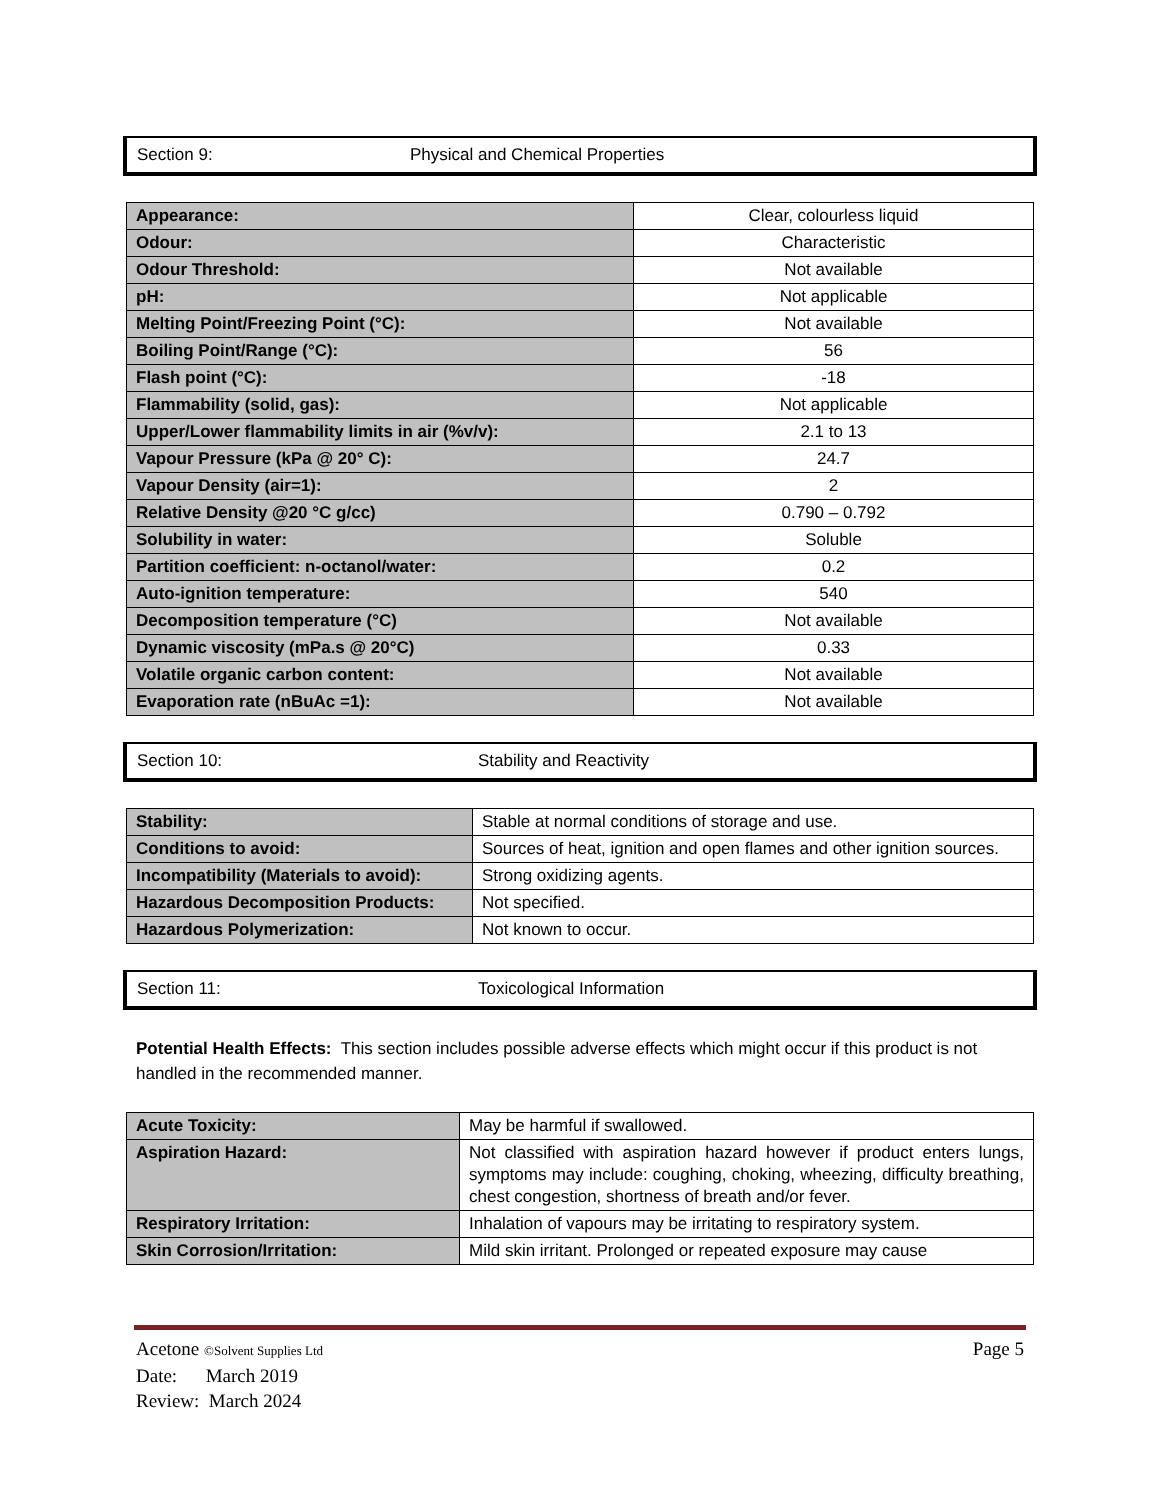Section 9: Physical and Chemical Properties
| Appearance: | Clear, colourless liquid |
| Odour: | Characteristic |
| Odour Threshold: | Not available |
| pH: | Not applicable |
| Melting Point/Freezing Point (°C): | Not available |
| Boiling Point/Range (°C): | 56 |
| Flash point (°C): | -18 |
| Flammability (solid, gas): | Not applicable |
| Upper/Lower flammability limits in air (%v/v): | 2.1 to 13 |
| Vapour Pressure (kPa @ 20° C): | 24.7 |
| Vapour Density (air=1): | 2 |
| Relative Density @20 °C g/cc) | 0.790 – 0.792 |
| Solubility in water: | Soluble |
| Partition coefficient: n-octanol/water: | 0.2 |
| Auto-ignition temperature: | 540 |
| Decomposition temperature (°C) | Not available |
| Dynamic viscosity (mPa.s @ 20°C) | 0.33 |
| Volatile organic carbon content: | Not available |
| Evaporation rate (nBuAc =1): | Not available |
Section 10: Stability and Reactivity
| Stability: | Stable at normal conditions of storage and use. |
| Conditions to avoid: | Sources of heat, ignition and open flames and other ignition sources. |
| Incompatibility (Materials to avoid): | Strong oxidizing agents. |
| Hazardous Decomposition Products: | Not specified. |
| Hazardous Polymerization: | Not known to occur. |
Section 11: Toxicological Information
Potential Health Effects: This section includes possible adverse effects which might occur if this product is not handled in the recommended manner.
| Acute Toxicity: | May be harmful if swallowed. |
| Aspiration Hazard: | Not classified with aspiration hazard however if product enters lungs, symptoms may include: coughing, choking, wheezing, difficulty breathing, chest congestion, shortness of breath and/or fever. |
| Respiratory Irritation: | Inhalation of vapours may be irritating to respiratory system. |
| Skin Corrosion/Irritation: | Mild skin irritant. Prolonged or repeated exposure may cause |
Acetone ©Solvent Supplies Ltd Page 5
Date: March 2019
Review: March 2024